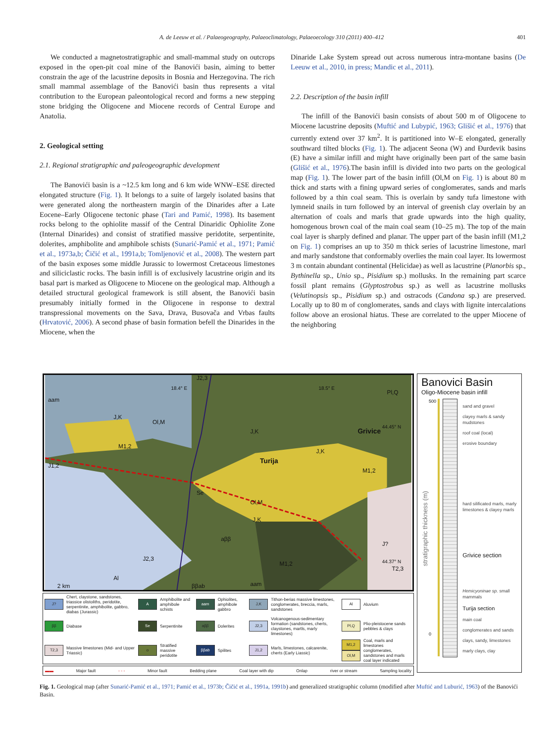A. de Leeuw et al. / Palaeogeography, Palaeoclimatology, Palaeoecology 310 (2011) 400–412 401
We conducted a magnetostratigraphic and small-mammal study on outcrops exposed in the open-pit coal mine of the Banovići basin, aiming to better constrain the age of the lacustrine deposits in Bosnia and Herzegovina. The rich small mammal assemblage of the Banovići basin thus represents a vital contribution to the European paleontological record and forms a new stepping stone bridging the Oligocene and Miocene records of Central Europe and Anatolia.
2. Geological setting
2.1. Regional stratigraphic and paleogeographic development
The Banovići basin is a ~12.5 km long and 6 km wide WNW–ESE directed elongated structure (Fig. 1). It belongs to a suite of largely isolated basins that were generated along the northeastern margin of the Dinarides after a Late Eocene–Early Oligocene tectonic phase (Tari and Pamić, 1998). Its basement rocks belong to the ophiolite massif of the Central Dinaridic Ophiolite Zone (Internal Dinarides) and consist of stratified massive peridotite, serpentinite, dolerites, amphibolite and amphibole schists (Sunarić-Pamić et al., 1971; Pamić et al., 1973a,b; Čičić et al., 1991a,b; Tomljenović et al., 2008). The western part of the basin exposes some middle Jurassic to lowermost Cretaceous limestones and siliciclastic rocks. The basin infill is of exclusively lacustrine origin and its basal part is marked as Oligocene to Miocene on the geological map. Although a detailed structural geological framework is still absent, the Banovići basin presumably initially formed in the Oligocene in response to dextral transpressional movements on the Sava, Drava, Busovača and Vrbas faults (Hrvatović, 2006). A second phase of basin formation befell the Dinarides in the Miocene, when the
Dinaride Lake System spread out across numerous intra-montane basins (De Leeuw et al., 2010, in press; Mandic et al., 2011).
2.2. Description of the basin infill
The infill of the Banovići basin consists of about 500 m of Oligocene to Miocene lacustrine deposits (Muftić and Lubурić, 1963; Glišić et al., 1976) that currently extend over 37 km<sup>2</sup>. It is partitioned into W–E elongated, generally southward tilted blocks (Fig. 1). The adjacent Seona (W) and Đurđevik basins (E) have a similar infill and might have originally been part of the same basin (Glišić et al., 1976).The basin infill is divided into two parts on the geological map (Fig. 1). The lower part of the basin infill (Ol,M on Fig. 1) is about 80 m thick and starts with a fining upward series of conglomerates, sands and marls followed by a thin coal seam. This is overlain by sandy tufa limestone with lymneid snails in turn followed by an interval of greenish clay overlain by an alternation of coals and marls that grade upwards into the high quality, homogenous brown coal of the main coal seam (10–25 m). The top of the main coal layer is sharply defined and planar. The upper part of the basin infill (M1,2 on Fig. 1) comprises an up to 350 m thick series of lacustrine limestone, marl and marly sandstone that conformably overlies the main coal layer. Its lowermost 3 m contain abundant continental (Helicidae) as well as lacustrine (Planorbis sp., Bythinella sp., Unio sp., Pisidium sp.) mollusks. In the remaining part scarce fossil plant remains (Glyptostrobus sp.) as well as lacustrine mollusks (Velutinopsis sp., Pisidium sp.) and ostracods (Candona sp.) are preserved. Locally up to 80 m of conglomerates, sands and clays with lignite intercalations follow above an erosional hiatus. These are correlated to the upper Miocene of the neighboring
18.4° E
18.5° E
44.45° N
44.37° N
aam
J,K
Ol,M
M1,2
J1,2
J2,3
Pl,Q
J,K
Turija
Grivice
J,K
M1,2
Se
Ol,M
J,K
aββ
J2,3
Al
M1,2
aam
2 km
T2,3
J?
ββab
| J? | Chert, claystone, sandstones, triassice olistoliths, peridotite, serpentinite, amphibolite, gabbro, diabas (Jurassic) | A | Amphibolite and amphibole schists | aam | Ophiolites, amphibole gabbro | J,K | Tithon-berias massive limestones, conglomerates, breccia, marls, sandstones | Al | Aluvium |
| ββ | Diabase | Se | Serpentinite | aββ | Dolerites | J2,3 | Volcanogenous-sedimentary formation (sandstones, cherts, claystones, martls, marly limestones) | Pl,Q | Plio-pleistocene sands pebbles & clays |
| T2,3 | Massive limestones (Mid- and Upper Triassic) | o | Stratified massive peridotite | ββab | Spilites | J1,2 | Marls, limestones, calcarenite, cherts (Early Liassic) | M1,2 Ol,M | Coal, marls and limestones conglomerates, sandstones and marls coal layer indicated |
▬▬ Major fault - - - Minor fault Bedding plane Coal layer with dip Onlap river or stream Sampling locality
Banovici Basin
Oligo-Miocene basin infill
stratigraphic thickness (m)
500
0
sand and gravel
clayey marls & sandy mudstones
roof coal (local)
erosive boundary
hard silificated marls, marly limestones & clayey marls
Grivice section
Hemicyoninae sp. small mammals
Turija section
main coal
conglomerates and sands
clays, sandy, limestones
marly clays, clay
Fig. 1. Geological map (after Sunarić-Pamić et al., 1971; Pamić et al., 1973b; Čičić et al., 1991a, 1991b) and generalized stratigraphic column (modified after Muftić and Luburić, 1963) of the Banovići Basin.